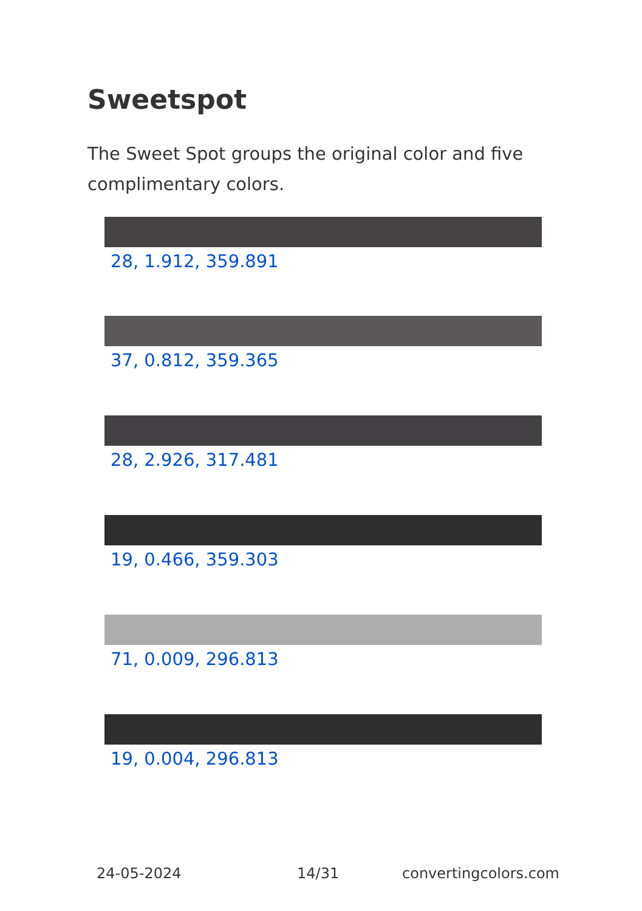Sweetspot
The Sweet Spot groups the original color and five complimentary colors.
28, 1.912, 359.891
37, 0.812, 359.365
28, 2.926, 317.481
19, 0.466, 359.303
71, 0.009, 296.813
19, 0.004, 296.813
24-05-2024 14/31 convertingcolors.com